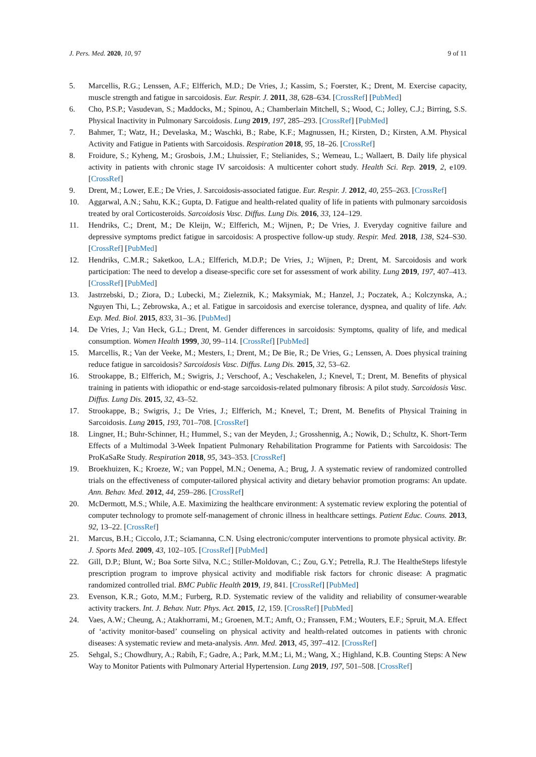J. Pers. Med. 2020, 10, 97 9 of 11
5. Marcellis, R.G.; Lenssen, A.F.; Elfferich, M.D.; De Vries, J.; Kassim, S.; Foerster, K.; Drent, M. Exercise capacity, muscle strength and fatigue in sarcoidosis. Eur. Respir. J. 2011, 38, 628–634. [CrossRef] [PubMed]
6. Cho, P.S.P.; Vasudevan, S.; Maddocks, M.; Spinou, A.; Chamberlain Mitchell, S.; Wood, C.; Jolley, C.J.; Birring, S.S. Physical Inactivity in Pulmonary Sarcoidosis. Lung 2019, 197, 285–293. [CrossRef] [PubMed]
7. Bahmer, T.; Watz, H.; Develaska, M.; Waschki, B.; Rabe, K.F.; Magnussen, H.; Kirsten, D.; Kirsten, A.M. Physical Activity and Fatigue in Patients with Sarcoidosis. Respiration 2018, 95, 18–26. [CrossRef]
8. Froidure, S.; Kyheng, M.; Grosbois, J.M.; Lhuissier, F.; Stelianides, S.; Wemeau, L.; Wallaert, B. Daily life physical activity in patients with chronic stage IV sarcoidosis: A multicenter cohort study. Health Sci. Rep. 2019, 2, e109. [CrossRef]
9. Drent, M.; Lower, E.E.; De Vries, J. Sarcoidosis-associated fatigue. Eur. Respir. J. 2012, 40, 255–263. [CrossRef]
10. Aggarwal, A.N.; Sahu, K.K.; Gupta, D. Fatigue and health-related quality of life in patients with pulmonary sarcoidosis treated by oral Corticosteroids. Sarcoidosis Vasc. Diffus. Lung Dis. 2016, 33, 124–129.
11. Hendriks, C.; Drent, M.; De Kleijn, W.; Elfferich, M.; Wijnen, P.; De Vries, J. Everyday cognitive failure and depressive symptoms predict fatigue in sarcoidosis: A prospective follow-up study. Respir. Med. 2018, 138, S24–S30. [CrossRef] [PubMed]
12. Hendriks, C.M.R.; Saketkoo, L.A.; Elfferich, M.D.P.; De Vries, J.; Wijnen, P.; Drent, M. Sarcoidosis and work participation: The need to develop a disease-specific core set for assessment of work ability. Lung 2019, 197, 407–413. [CrossRef] [PubMed]
13. Jastrzebski, D.; Ziora, D.; Lubecki, M.; Zieleznik, K.; Maksymiak, M.; Hanzel, J.; Poczatek, A.; Kolczynska, A.; Nguyen Thi, L.; Zebrowska, A.; et al. Fatigue in sarcoidosis and exercise tolerance, dyspnea, and quality of life. Adv. Exp. Med. Biol. 2015, 833, 31–36. [PubMed]
14. De Vries, J.; Van Heck, G.L.; Drent, M. Gender differences in sarcoidosis: Symptoms, quality of life, and medical consumption. Women Health 1999, 30, 99–114. [CrossRef] [PubMed]
15. Marcellis, R.; Van der Veeke, M.; Mesters, I.; Drent, M.; De Bie, R.; De Vries, G.; Lenssen, A. Does physical training reduce fatigue in sarcoidosis? Sarcoidosis Vasc. Diffus. Lung Dis. 2015, 32, 53–62.
16. Strookappe, B.; Elfferich, M.; Swigris, J.; Verschoof, A.; Veschakelen, J.; Knevel, T.; Drent, M. Benefits of physical training in patients with idiopathic or end-stage sarcoidosis-related pulmonary fibrosis: A pilot study. Sarcoidosis Vasc. Diffus. Lung Dis. 2015, 32, 43–52.
17. Strookappe, B.; Swigris, J.; De Vries, J.; Elfferich, M.; Knevel, T.; Drent, M. Benefits of Physical Training in Sarcoidosis. Lung 2015, 193, 701–708. [CrossRef]
18. Lingner, H.; Buhr-Schinner, H.; Hummel, S.; van der Meyden, J.; Grosshennig, A.; Nowik, D.; Schultz, K. Short-Term Effects of a Multimodal 3-Week Inpatient Pulmonary Rehabilitation Programme for Patients with Sarcoidosis: The ProKaSaRe Study. Respiration 2018, 95, 343–353. [CrossRef]
19. Broekhuizen, K.; Kroeze, W.; van Poppel, M.N.; Oenema, A.; Brug, J. A systematic review of randomized controlled trials on the effectiveness of computer-tailored physical activity and dietary behavior promotion programs: An update. Ann. Behav. Med. 2012, 44, 259–286. [CrossRef]
20. McDermott, M.S.; While, A.E. Maximizing the healthcare environment: A systematic review exploring the potential of computer technology to promote self-management of chronic illness in healthcare settings. Patient Educ. Couns. 2013, 92, 13–22. [CrossRef]
21. Marcus, B.H.; Ciccolo, J.T.; Sciamanna, C.N. Using electronic/computer interventions to promote physical activity. Br. J. Sports Med. 2009, 43, 102–105. [CrossRef] [PubMed]
22. Gill, D.P.; Blunt, W.; Boa Sorte Silva, N.C.; Stiller-Moldovan, C.; Zou, G.Y.; Petrella, R.J. The HealtheSteps lifestyle prescription program to improve physical activity and modifiable risk factors for chronic disease: A pragmatic randomized controlled trial. BMC Public Health 2019, 19, 841. [CrossRef] [PubMed]
23. Evenson, K.R.; Goto, M.M.; Furberg, R.D. Systematic review of the validity and reliability of consumer-wearable activity trackers. Int. J. Behav. Nutr. Phys. Act. 2015, 12, 159. [CrossRef] [PubMed]
24. Vaes, A.W.; Cheung, A.; Atakhorrami, M.; Groenen, M.T.; Amft, O.; Franssen, F.M.; Wouters, E.F.; Spruit, M.A. Effect of ‘activity monitor-based’ counseling on physical activity and health-related outcomes in patients with chronic diseases: A systematic review and meta-analysis. Ann. Med. 2013, 45, 397–412. [CrossRef]
25. Sehgal, S.; Chowdhury, A.; Rabih, F.; Gadre, A.; Park, M.M.; Li, M.; Wang, X.; Highland, K.B. Counting Steps: A New Way to Monitor Patients with Pulmonary Arterial Hypertension. Lung 2019, 197, 501–508. [CrossRef]